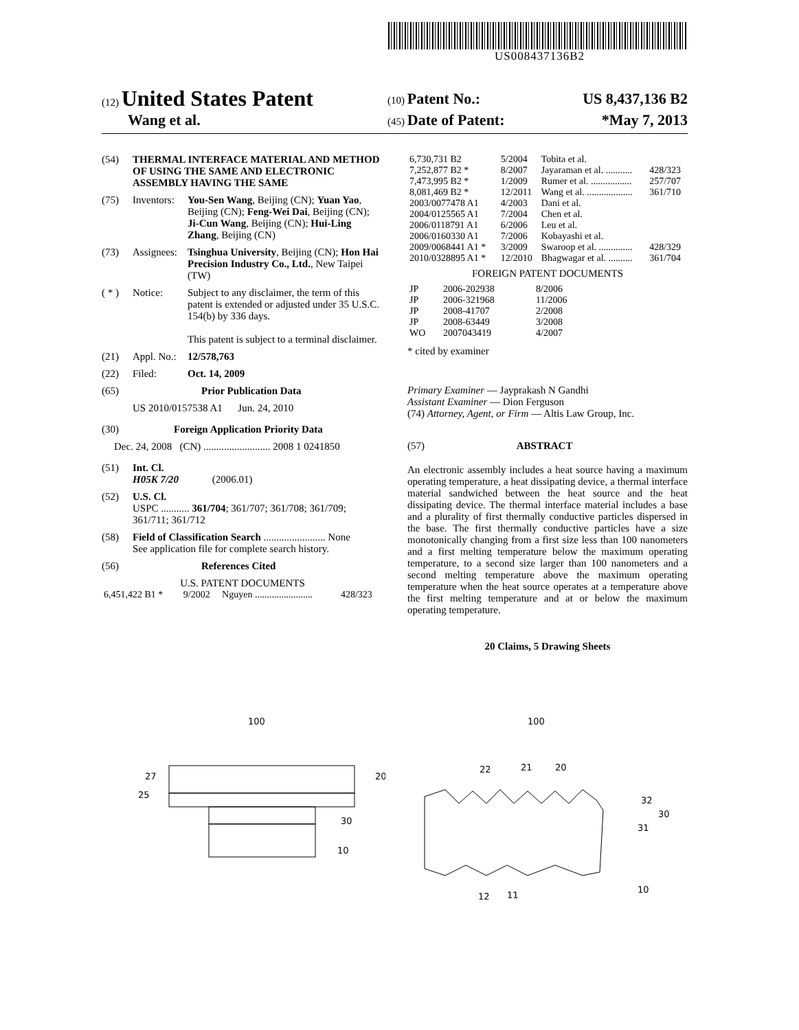US008437136B2
| (12) United States Patent | (10) Patent No.: | US 8,437,136 B2 |
| Wang et al. | (45) Date of Patent: | *May 7, 2013 |
(54) THERMAL INTERFACE MATERIAL AND METHOD OF USING THE SAME AND ELECTRONIC ASSEMBLY HAVING THE SAME
(75) Inventors: You-Sen Wang, Beijing (CN); Yuan Yao, Beijing (CN); Feng-Wei Dai, Beijing (CN); Ji-Cun Wang, Beijing (CN); Hui-Ling Zhang, Beijing (CN)
(73) Assignees: Tsinghua University, Beijing (CN); Hon Hai Precision Industry Co., Ltd., New Taipei (TW)
( * ) Notice: Subject to any disclaimer, the term of this patent is extended or adjusted under 35 U.S.C. 154(b) by 336 days.
This patent is subject to a terminal disclaimer.
(21) Appl. No.: 12/578,763
(22) Filed: Oct. 14, 2009
(65) Prior Publication Data
US 2010/0157538 A1 Jun. 24, 2010
(30) Foreign Application Priority Data
Dec. 24, 2008 (CN) .......................... 2008 1 0241850
(51) Int. Cl.
H05K 7/20 (2006.01)
(52) U.S. Cl.
USPC ........... 361/704; 361/707; 361/708; 361/709; 361/711; 361/712
(58) Field of Classification Search ........................ None
See application file for complete search history.
(56) References Cited
U.S. PATENT DOCUMENTS
| 6,451,422 B1 * | 9/2002 | Nguyen ........................ | 428/323 |
| 6,730,731 B2 | 5/2004 | Tobita et al. | |
| 7,252,877 B2 * | 8/2007 | Jayaraman et al. ........... | 428/323 |
| 7,473,995 B2 * | 1/2009 | Rumer et al. ................. | 257/707 |
| 8,081,469 B2 * | 12/2011 | Wang et al. ................... | 361/710 |
| 2003/0077478 A1 | 4/2003 | Dani et al. | |
| 2004/0125565 A1 | 7/2004 | Chen et al. | |
| 2006/0118791 A1 | 6/2006 | Leu et al. | |
| 2006/0160330 A1 | 7/2006 | Kobayashi et al. | |
| 2009/0068441 A1 * | 3/2009 | Swaroop et al. .............. | 428/329 |
| 2010/0328895 A1 * | 12/2010 | Bhagwagar et al. .......... | 361/704 |
FOREIGN PATENT DOCUMENTS
| JP | 2006-202938 | 8/2006 |
| JP | 2006-321968 | 11/2006 |
| JP | 2008-41707 | 2/2008 |
| JP | 2008-63449 | 3/2008 |
| WO | 2007043419 | 4/2007 |
* cited by examiner
Primary Examiner — Jayprakash N Gandhi
Assistant Examiner — Dion Ferguson
(74) Attorney, Agent, or Firm — Altis Law Group, Inc.
(57) ABSTRACT
An electronic assembly includes a heat source having a maximum operating temperature, a heat dissipating device, a thermal interface material sandwiched between the heat source and the heat dissipating device. The thermal interface material includes a base and a plurality of first thermally conductive particles dispersed in the base. The first thermally conductive particles have a size monotonically changing from a first size less than 100 nanometers and a first melting temperature below the maximum operating temperature, to a second size larger than 100 nanometers and a second melting temperature above the maximum operating temperature when the heat source operates at a temperature above the first melting temperature and at or below the maximum operating temperature.
20 Claims, 5 Drawing Sheets
100
27
25
20
30
10
100
22
21
20
32
30
31
10
12
11